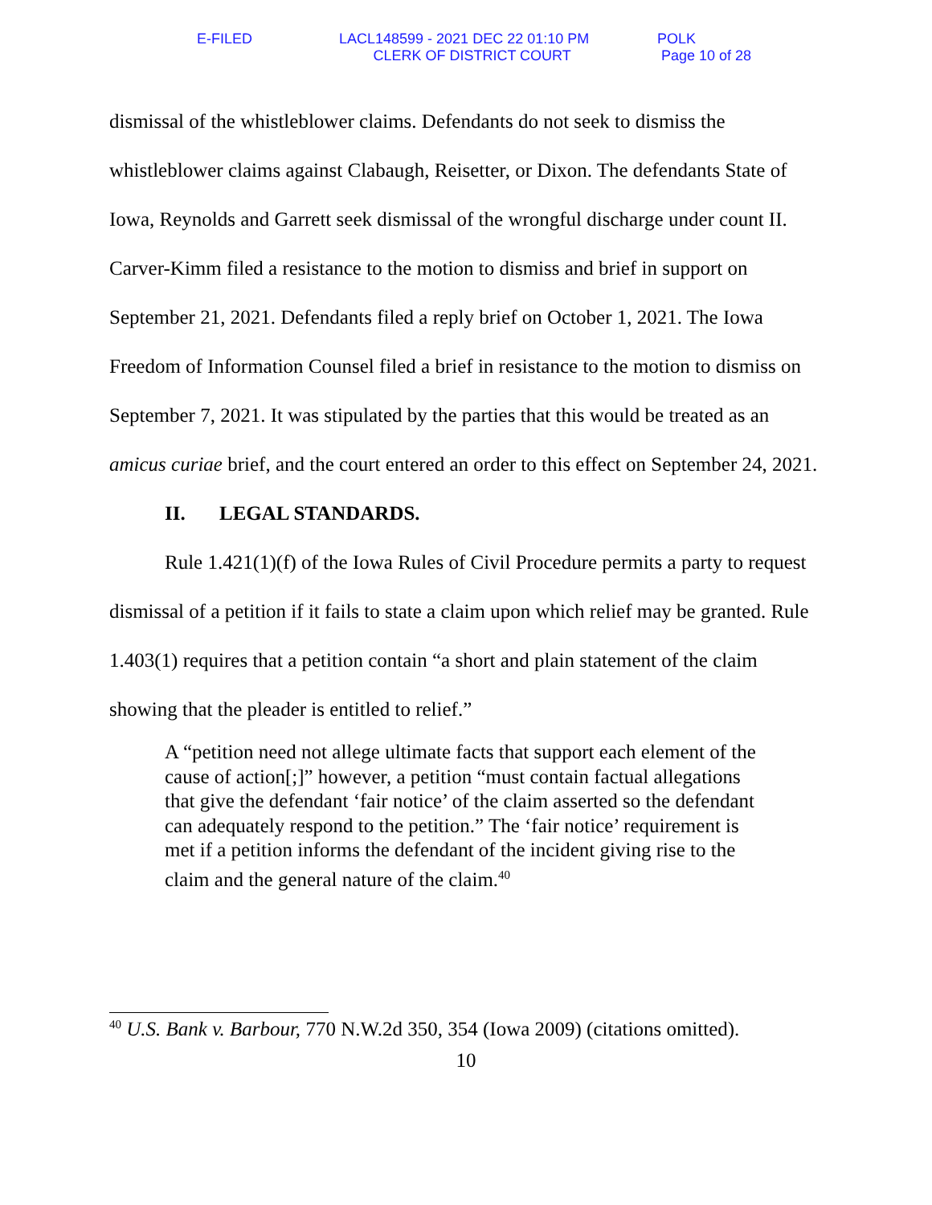E-FILED
LACL148599 - 2021 DEC 22 01:10 PM
CLERK OF DISTRICT COURT
POLK
Page 10 of 28
dismissal of the whistleblower claims. Defendants do not seek to dismiss the whistleblower claims against Clabaugh, Reisetter, or Dixon. The defendants State of Iowa, Reynolds and Garrett seek dismissal of the wrongful discharge under count II. Carver-Kimm filed a resistance to the motion to dismiss and brief in support on September 21, 2021. Defendants filed a reply brief on October 1, 2021. The Iowa Freedom of Information Counsel filed a brief in resistance to the motion to dismiss on September 7, 2021. It was stipulated by the parties that this would be treated as an amicus curiae brief, and the court entered an order to this effect on September 24, 2021.
II. LEGAL STANDARDS.
Rule 1.421(1)(f) of the Iowa Rules of Civil Procedure permits a party to request dismissal of a petition if it fails to state a claim upon which relief may be granted. Rule 1.403(1) requires that a petition contain “a short and plain statement of the claim showing that the pleader is entitled to relief.”
A “petition need not allege ultimate facts that support each element of the cause of action[;]” however, a petition “must contain factual allegations that give the defendant ‘fair notice’ of the claim asserted so the defendant can adequately respond to the petition.” The ‘fair notice’ requirement is met if a petition informs the defendant of the incident giving rise to the claim and the general nature of the claim.<sup>40</sup>
<sup>40</sup> U.S. Bank v. Barbour, 770 N.W.2d 350, 354 (Iowa 2009) (citations omitted).
10